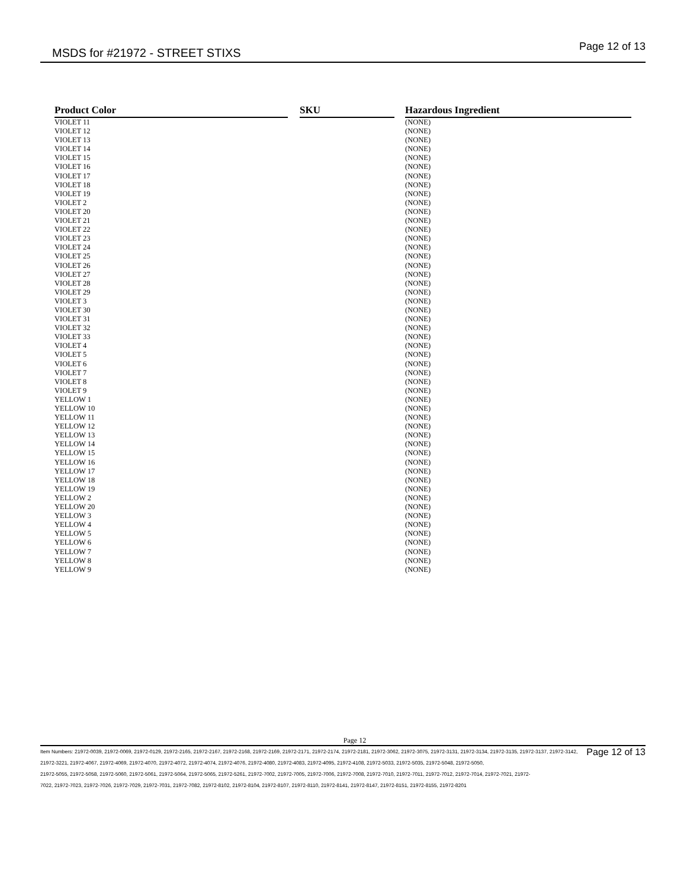MSDS for #21972 - STREET STIXS Page 12 of 13
| Product Color | | SKU | | Hazardous Ingredient |
| --- | --- | --- | --- | --- |
| VIOLET 11 | | | | (NONE) |
| VIOLET 12 | | | | (NONE) |
| VIOLET 13 | | | | (NONE) |
| VIOLET 14 | | | | (NONE) |
| VIOLET 15 | | | | (NONE) |
| VIOLET 16 | | | | (NONE) |
| VIOLET 17 | | | | (NONE) |
| VIOLET 18 | | | | (NONE) |
| VIOLET 19 | | | | (NONE) |
| VIOLET 2 | | | | (NONE) |
| VIOLET 20 | | | | (NONE) |
| VIOLET 21 | | | | (NONE) |
| VIOLET 22 | | | | (NONE) |
| VIOLET 23 | | | | (NONE) |
| VIOLET 24 | | | | (NONE) |
| VIOLET 25 | | | | (NONE) |
| VIOLET 26 | | | | (NONE) |
| VIOLET 27 | | | | (NONE) |
| VIOLET 28 | | | | (NONE) |
| VIOLET 29 | | | | (NONE) |
| VIOLET 3 | | | | (NONE) |
| VIOLET 30 | | | | (NONE) |
| VIOLET 31 | | | | (NONE) |
| VIOLET 32 | | | | (NONE) |
| VIOLET 33 | | | | (NONE) |
| VIOLET 4 | | | | (NONE) |
| VIOLET 5 | | | | (NONE) |
| VIOLET 6 | | | | (NONE) |
| VIOLET 7 | | | | (NONE) |
| VIOLET 8 | | | | (NONE) |
| VIOLET 9 | | | | (NONE) |
| YELLOW 1 | | | | (NONE) |
| YELLOW 10 | | | | (NONE) |
| YELLOW 11 | | | | (NONE) |
| YELLOW 12 | | | | (NONE) |
| YELLOW 13 | | | | (NONE) |
| YELLOW 14 | | | | (NONE) |
| YELLOW 15 | | | | (NONE) |
| YELLOW 16 | | | | (NONE) |
| YELLOW 17 | | | | (NONE) |
| YELLOW 18 | | | | (NONE) |
| YELLOW 19 | | | | (NONE) |
| YELLOW 2 | | | | (NONE) |
| YELLOW 20 | | | | (NONE) |
| YELLOW 3 | | | | (NONE) |
| YELLOW 4 | | | | (NONE) |
| YELLOW 5 | | | | (NONE) |
| YELLOW 6 | | | | (NONE) |
| YELLOW 7 | | | | (NONE) |
| YELLOW 8 | | | | (NONE) |
| YELLOW 9 | | | | (NONE) |
Page 12
Page 12 of 13 Item Numbers: 21972-0039, 21972-0069, 21972-0129, 21972-2165, 21972-2167, 21972-2168, 21972-2169, 21972-2171, 21972-2174, 21972-2181, 21972-3062, 21972-3075, 21972-3131, 21972-3134, 21972-3135, 21972-3137, 21972-3142, 21972-3221, 21972-4067, 21972-4069, 21972-4070, 21972-4072, 21972-4074, 21972-4076, 21972-4080, 21972-4083, 21972-4095, 21972-4108, 21972-5033, 21972-5035, 21972-5048, 21972-5050,
21972-5055, 21972-5058, 21972-5060, 21972-5061, 21972-5064, 21972-5065, 21972-5261, 21972-7002, 21972-7005, 21972-7006, 21972-7008, 21972-7010, 21972-7011, 21972-7012, 21972-7014, 21972-7021, 21972-
7022, 21972-7023, 21972-7026, 21972-7029, 21972-7031, 21972-7082, 21972-8102, 21972-8104, 21972-8107, 21972-8110, 21972-8141, 21972-8147, 21972-8151, 21972-8155, 21972-8201